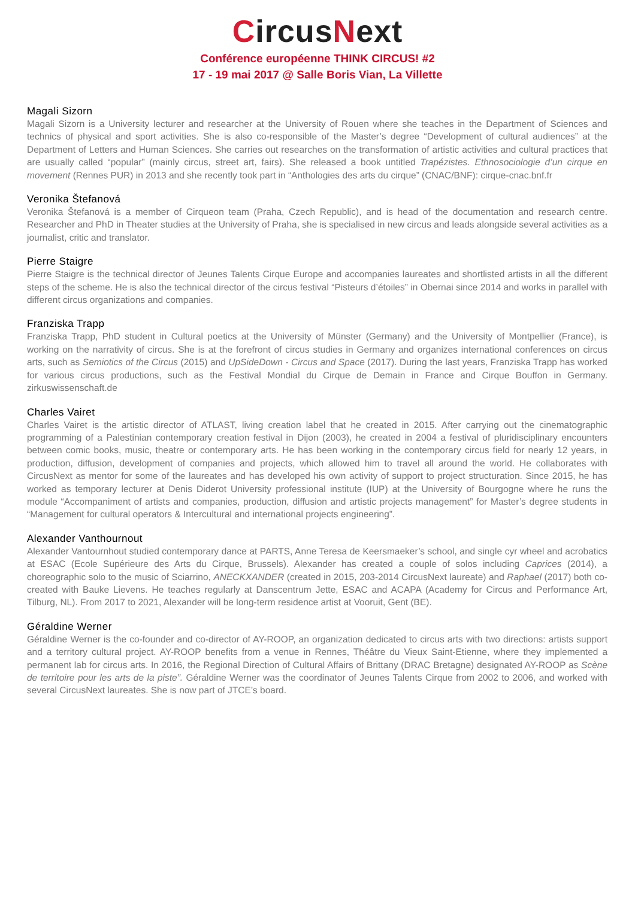CircusNext
Conférence européenne THINK CIRCUS! #2
17 - 19 mai 2017 @ Salle Boris Vian, La Villette
Magali Sizorn
Magali Sizorn is a University lecturer and researcher at the University of Rouen where she teaches in the Department of Sciences and technics of physical and sport activities. She is also co-responsible of the Master’s degree “Development of cultural audiences” at the Department of Letters and Human Sciences. She carries out researches on the transformation of artistic activities and cultural practices that are usually called “popular” (mainly circus, street art, fairs). She released a book untitled Trapézistes. Ethnosociologie d’un cirque en movement (Rennes PUR) in 2013 and she recently took part in “Anthologies des arts du cirque” (CNAC/BNF): cirque-cnac.bnf.fr
Veronika Štefanová
Veronika Štefanová is a member of Cirqueon team (Praha, Czech Republic), and is head of the documentation and research centre. Researcher and PhD in Theater studies at the University of Praha, she is specialised in new circus and leads alongside several activities as a journalist, critic and translator.
Pierre Staigre
Pierre Staigre is the technical director of Jeunes Talents Cirque Europe and accompanies laureates and shortlisted artists in all the different steps of the scheme. He is also the technical director of the circus festival “Pisteurs d’étoiles” in Obernai since 2014 and works in parallel with different circus organizations and companies.
Franziska Trapp
Franziska Trapp, PhD student in Cultural poetics at the University of Münster (Germany) and the University of Montpellier (France), is working on the narrativity of circus. She is at the forefront of circus studies in Germany and organizes international conferences on circus arts, such as Semiotics of the Circus (2015) and UpSideDown - Circus and Space (2017). During the last years, Franziska Trapp has worked for various circus productions, such as the Festival Mondial du Cirque de Demain in France and Cirque Bouffon in Germany. zirkuswissenschaft.de
Charles Vairet
Charles Vairet is the artistic director of ATLAST, living creation label that he created in 2015. After carrying out the cinematographic programming of a Palestinian contemporary creation festival in Dijon (2003), he created in 2004 a festival of pluridisciplinary encounters between comic books, music, theatre or contemporary arts. He has been working in the contemporary circus field for nearly 12 years, in production, diffusion, development of companies and projects, which allowed him to travel all around the world. He collaborates with CircusNext as mentor for some of the laureates and has developed his own activity of support to project structuration. Since 2015, he has worked as temporary lecturer at Denis Diderot University professional institute (IUP) at the University of Bourgogne where he runs the module “Accompaniment of artists and companies, production, diffusion and artistic projects management” for Master’s degree students in “Management for cultural operators & Intercultural and international projects engineering”.
Alexander Vanthournout
Alexander Vantournhout studied contemporary dance at PARTS, Anne Teresa de Keersmaeker’s school, and single cyr wheel and acrobatics at ESAC (Ecole Supérieure des Arts du Cirque, Brussels). Alexander has created a couple of solos including Caprices (2014), a choreographic solo to the music of Sciarrino, ANECKXANDER (created in 2015, 203-2014 CircusNext laureate) and Raphael (2017) both co-created with Bauke Lievens. He teaches regularly at Danscentrum Jette, ESAC and ACAPA (Academy for Circus and Performance Art, Tilburg, NL). From 2017 to 2021, Alexander will be long-term residence artist at Vooruit, Gent (BE).
Géraldine Werner
Géraldine Werner is the co-founder and co-director of AY-ROOP, an organization dedicated to circus arts with two directions: artists support and a territory cultural project. AY-ROOP benefits from a venue in Rennes, Théâtre du Vieux Saint-Etienne, where they implemented a permanent lab for circus arts. In 2016, the Regional Direction of Cultural Affairs of Brittany (DRAC Bretagne) designated AY-ROOP as Scène de territoire pour les arts de la piste”. Géraldine Werner was the coordinator of Jeunes Talents Cirque from 2002 to 2006, and worked with several CircusNext laureates. She is now part of JTCE’s board.